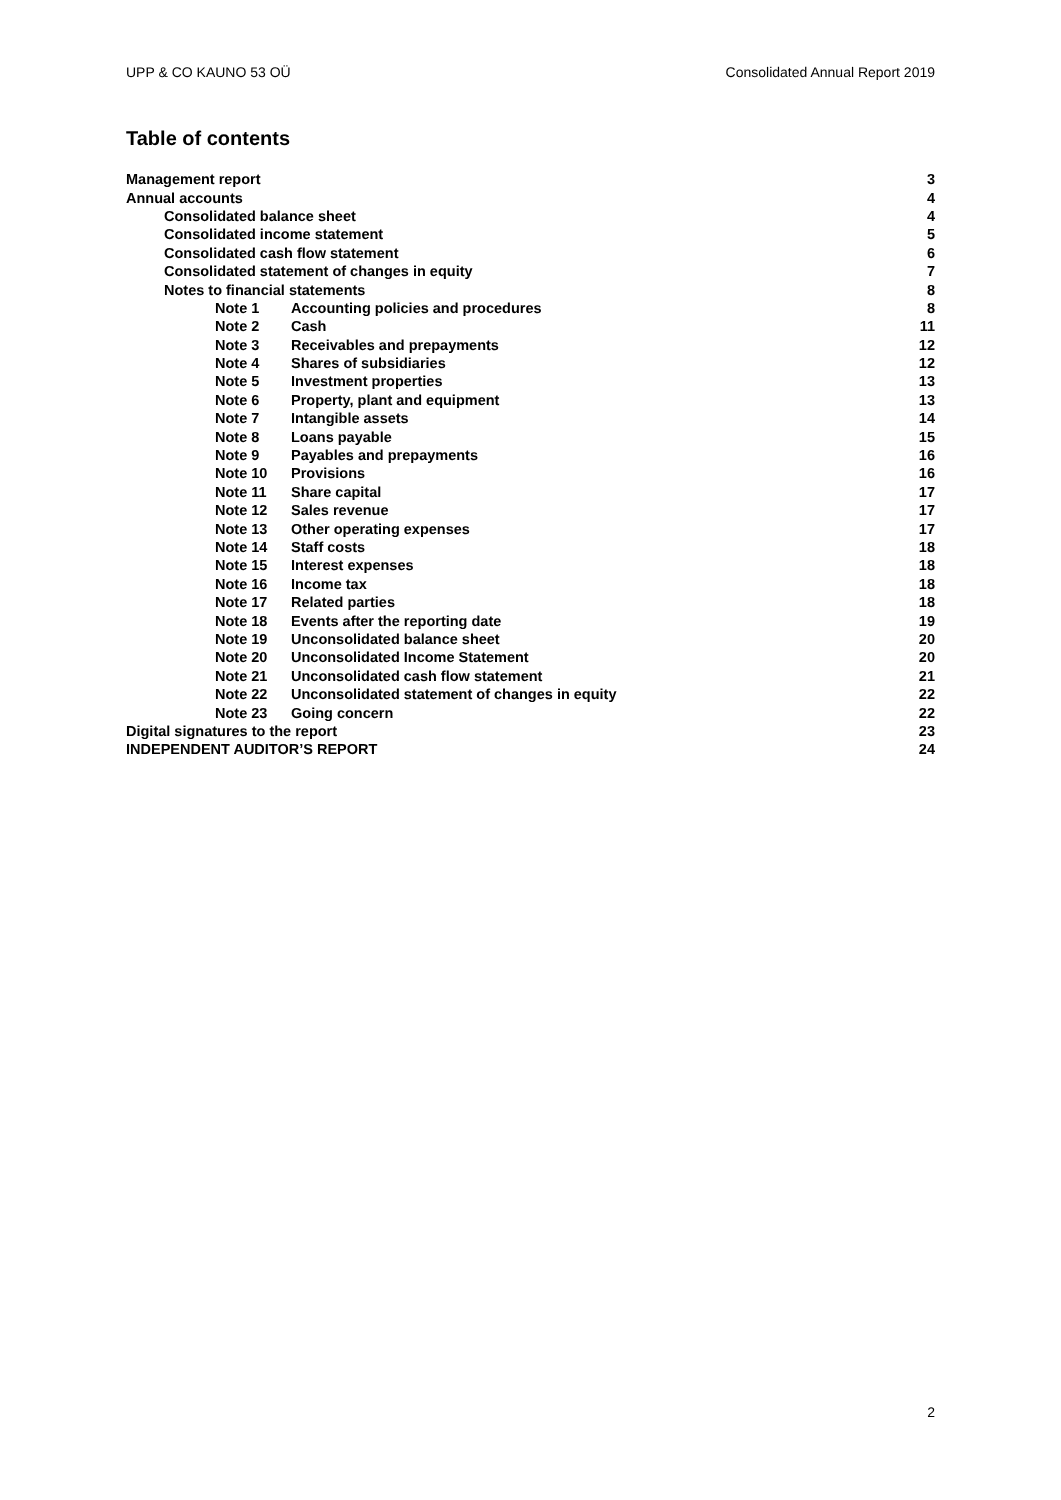UPP & CO KAUNO 53 OÜ Consolidated Annual Report 2019
Table of contents
| Management report | | 3 |
| Annual accounts | | 4 |
| Consolidated balance sheet | | 4 |
| Consolidated income statement | | 5 |
| Consolidated cash flow statement | | 6 |
| Consolidated statement of changes in equity | | 7 |
| Notes to financial statements | | 8 |
| Note 1 | Accounting policies and procedures | 8 |
| Note 2 | Cash | 11 |
| Note 3 | Receivables and prepayments | 12 |
| Note 4 | Shares of subsidiaries | 12 |
| Note 5 | Investment properties | 13 |
| Note 6 | Property, plant and equipment | 13 |
| Note 7 | Intangible assets | 14 |
| Note 8 | Loans payable | 15 |
| Note 9 | Payables and prepayments | 16 |
| Note 10 | Provisions | 16 |
| Note 11 | Share capital | 17 |
| Note 12 | Sales revenue | 17 |
| Note 13 | Other operating expenses | 17 |
| Note 14 | Staff costs | 18 |
| Note 15 | Interest expenses | 18 |
| Note 16 | Income tax | 18 |
| Note 17 | Related parties | 18 |
| Note 18 | Events after the reporting date | 19 |
| Note 19 | Unconsolidated balance sheet | 20 |
| Note 20 | Unconsolidated Income Statement | 20 |
| Note 21 | Unconsolidated cash flow statement | 21 |
| Note 22 | Unconsolidated statement of changes in equity | 22 |
| Note 23 | Going concern | 22 |
| Digital signatures to the report | | 23 |
| INDEPENDENT AUDITOR’S REPORT | | 24 |
2